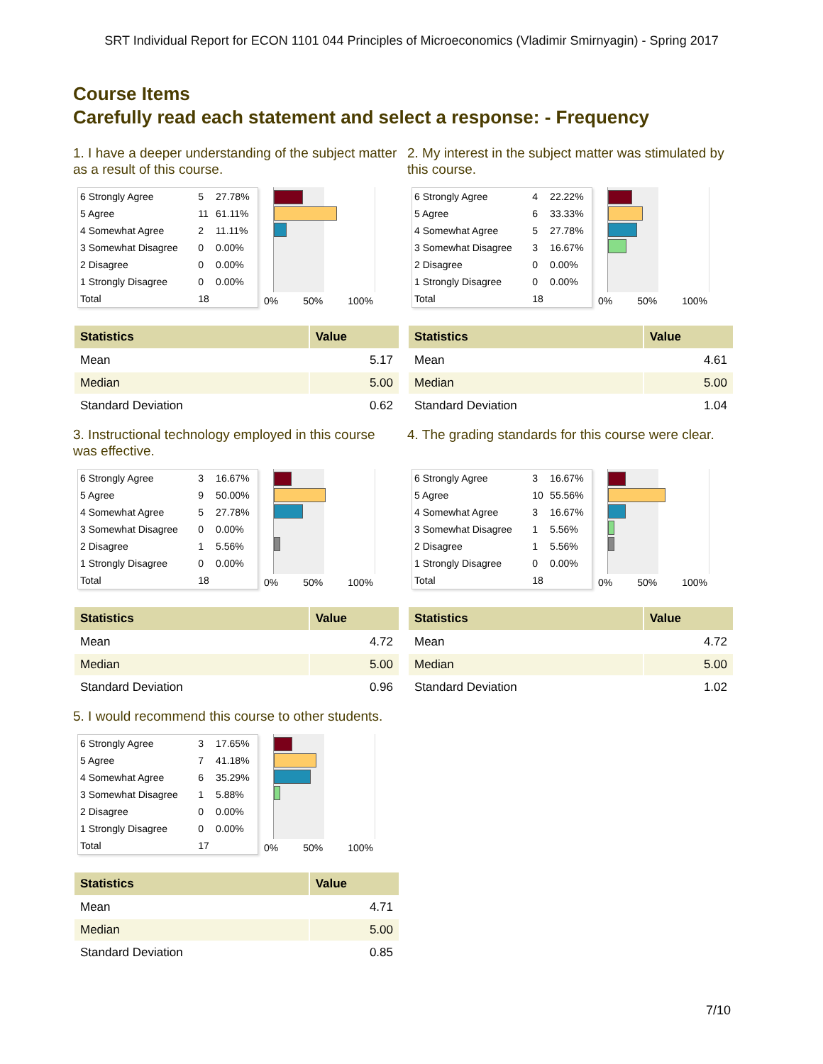SRT Individual Report for ECON 1101 044 Principles of Microeconomics (Vladimir Smirnyagin) - Spring 2017
Course Items
Carefully read each statement and select a response: - Frequency
1. I have a deeper understanding of the subject matter as a result of this course.
| 6 Strongly Agree | 5 | 27.78% |
| 5 Agree | 11 | 61.11% |
| 4 Somewhat Agree | 2 | 11.11% |
| 3 Somewhat Disagree | 0 | 0.00% |
| 2 Disagree | 0 | 0.00% |
| 1 Strongly Disagree | 0 | 0.00% |
| Total | 18 | |
0% 50% 100%
| Statistics | Value |
| --- | --- |
| Mean | 5.17 |
| Median | 5.00 |
| Standard Deviation | 0.62 |
2. My interest in the subject matter was stimulated by this course.
| 6 Strongly Agree | 4 | 22.22% |
| 5 Agree | 6 | 33.33% |
| 4 Somewhat Agree | 5 | 27.78% |
| 3 Somewhat Disagree | 3 | 16.67% |
| 2 Disagree | 0 | 0.00% |
| 1 Strongly Disagree | 0 | 0.00% |
| Total | 18 | |
0% 50% 100%
| Statistics | Value |
| --- | --- |
| Mean | 4.61 |
| Median | 5.00 |
| Standard Deviation | 1.04 |
3. Instructional technology employed in this course was effective.
| 6 Strongly Agree | 3 | 16.67% |
| 5 Agree | 9 | 50.00% |
| 4 Somewhat Agree | 5 | 27.78% |
| 3 Somewhat Disagree | 0 | 0.00% |
| 2 Disagree | 1 | 5.56% |
| 1 Strongly Disagree | 0 | 0.00% |
| Total | 18 | |
0% 50% 100%
| Statistics | Value |
| --- | --- |
| Mean | 4.72 |
| Median | 5.00 |
| Standard Deviation | 0.96 |
4. The grading standards for this course were clear.
| 6 Strongly Agree | 3 | 16.67% |
| 5 Agree | 10 | 55.56% |
| 4 Somewhat Agree | 3 | 16.67% |
| 3 Somewhat Disagree | 1 | 5.56% |
| 2 Disagree | 1 | 5.56% |
| 1 Strongly Disagree | 0 | 0.00% |
| Total | 18 | |
0% 50% 100%
| Statistics | Value |
| --- | --- |
| Mean | 4.72 |
| Median | 5.00 |
| Standard Deviation | 1.02 |
5. I would recommend this course to other students.
| 6 Strongly Agree | 3 | 17.65% |
| 5 Agree | 7 | 41.18% |
| 4 Somewhat Agree | 6 | 35.29% |
| 3 Somewhat Disagree | 1 | 5.88% |
| 2 Disagree | 0 | 0.00% |
| 1 Strongly Disagree | 0 | 0.00% |
| Total | 17 | |
0% 50% 100%
| Statistics | Value |
| --- | --- |
| Mean | 4.71 |
| Median | 5.00 |
| Standard Deviation | 0.85 |
7/10